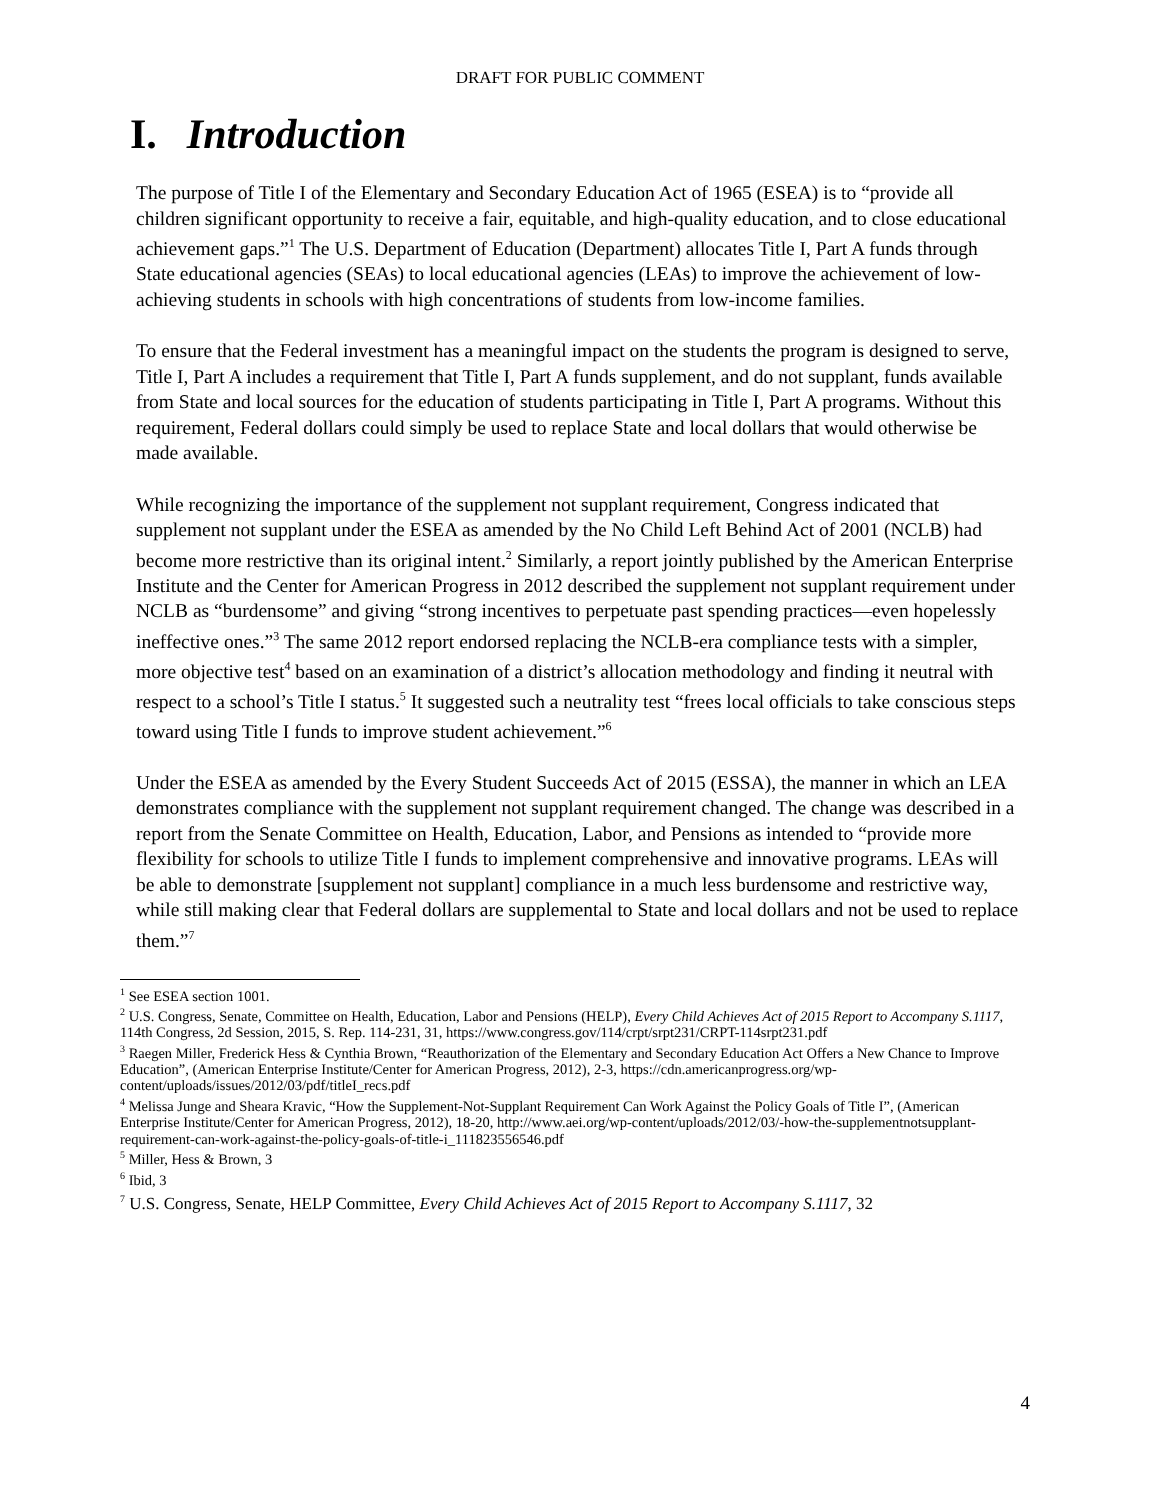DRAFT FOR PUBLIC COMMENT
I. Introduction
The purpose of Title I of the Elementary and Secondary Education Act of 1965 (ESEA) is to “provide all children significant opportunity to receive a fair, equitable, and high-quality education, and to close educational achievement gaps.”<sup>1</sup> The U.S. Department of Education (Department) allocates Title I, Part A funds through State educational agencies (SEAs) to local educational agencies (LEAs) to improve the achievement of low-achieving students in schools with high concentrations of students from low-income families.
To ensure that the Federal investment has a meaningful impact on the students the program is designed to serve, Title I, Part A includes a requirement that Title I, Part A funds supplement, and do not supplant, funds available from State and local sources for the education of students participating in Title I, Part A programs. Without this requirement, Federal dollars could simply be used to replace State and local dollars that would otherwise be made available.
While recognizing the importance of the supplement not supplant requirement, Congress indicated that supplement not supplant under the ESEA as amended by the No Child Left Behind Act of 2001 (NCLB) had become more restrictive than its original intent.<sup>2</sup> Similarly, a report jointly published by the American Enterprise Institute and the Center for American Progress in 2012 described the supplement not supplant requirement under NCLB as “burdensome” and giving “strong incentives to perpetuate past spending practices—even hopelessly ineffective ones.”<sup>3</sup> The same 2012 report endorsed replacing the NCLB-era compliance tests with a simpler, more objective test<sup>4</sup> based on an examination of a district’s allocation methodology and finding it neutral with respect to a school’s Title I status.<sup>5</sup> It suggested such a neutrality test “frees local officials to take conscious steps toward using Title I funds to improve student achievement.”<sup>6</sup>
Under the ESEA as amended by the Every Student Succeeds Act of 2015 (ESSA), the manner in which an LEA demonstrates compliance with the supplement not supplant requirement changed. The change was described in a report from the Senate Committee on Health, Education, Labor, and Pensions as intended to “provide more flexibility for schools to utilize Title I funds to implement comprehensive and innovative programs. LEAs will be able to demonstrate [supplement not supplant] compliance in a much less burdensome and restrictive way, while still making clear that Federal dollars are supplemental to State and local dollars and not be used to replace them.”<sup>7</sup>
<sup>1</sup> See ESEA section 1001.
<sup>2</sup> U.S. Congress, Senate, Committee on Health, Education, Labor and Pensions (HELP), Every Child Achieves Act of 2015 Report to Accompany S.1117, 114th Congress, 2d Session, 2015, S. Rep. 114-231, 31, https://www.congress.gov/114/crpt/srpt231/CRPT-114srpt231.pdf
<sup>3</sup> Raegen Miller, Frederick Hess & Cynthia Brown, “Reauthorization of the Elementary and Secondary Education Act Offers a New Chance to Improve Education”, (American Enterprise Institute/Center for American Progress, 2012), 2-3, https://cdn.americanprogress.org/wp-content/uploads/issues/2012/03/pdf/titleI_recs.pdf
<sup>4</sup> Melissa Junge and Sheara Kravic, “How the Supplement-Not-Supplant Requirement Can Work Against the Policy Goals of Title I”, (American Enterprise Institute/Center for American Progress, 2012), 18-20, http://www.aei.org/wp-content/uploads/2012/03/-how-the-supplementnotsupplant-requirement-can-work-against-the-policy-goals-of-title-i_111823556546.pdf
<sup>5</sup> Miller, Hess & Brown, 3
<sup>6</sup> Ibid, 3
<sup>7</sup> U.S. Congress, Senate, HELP Committee, Every Child Achieves Act of 2015 Report to Accompany S.1117, 32
4